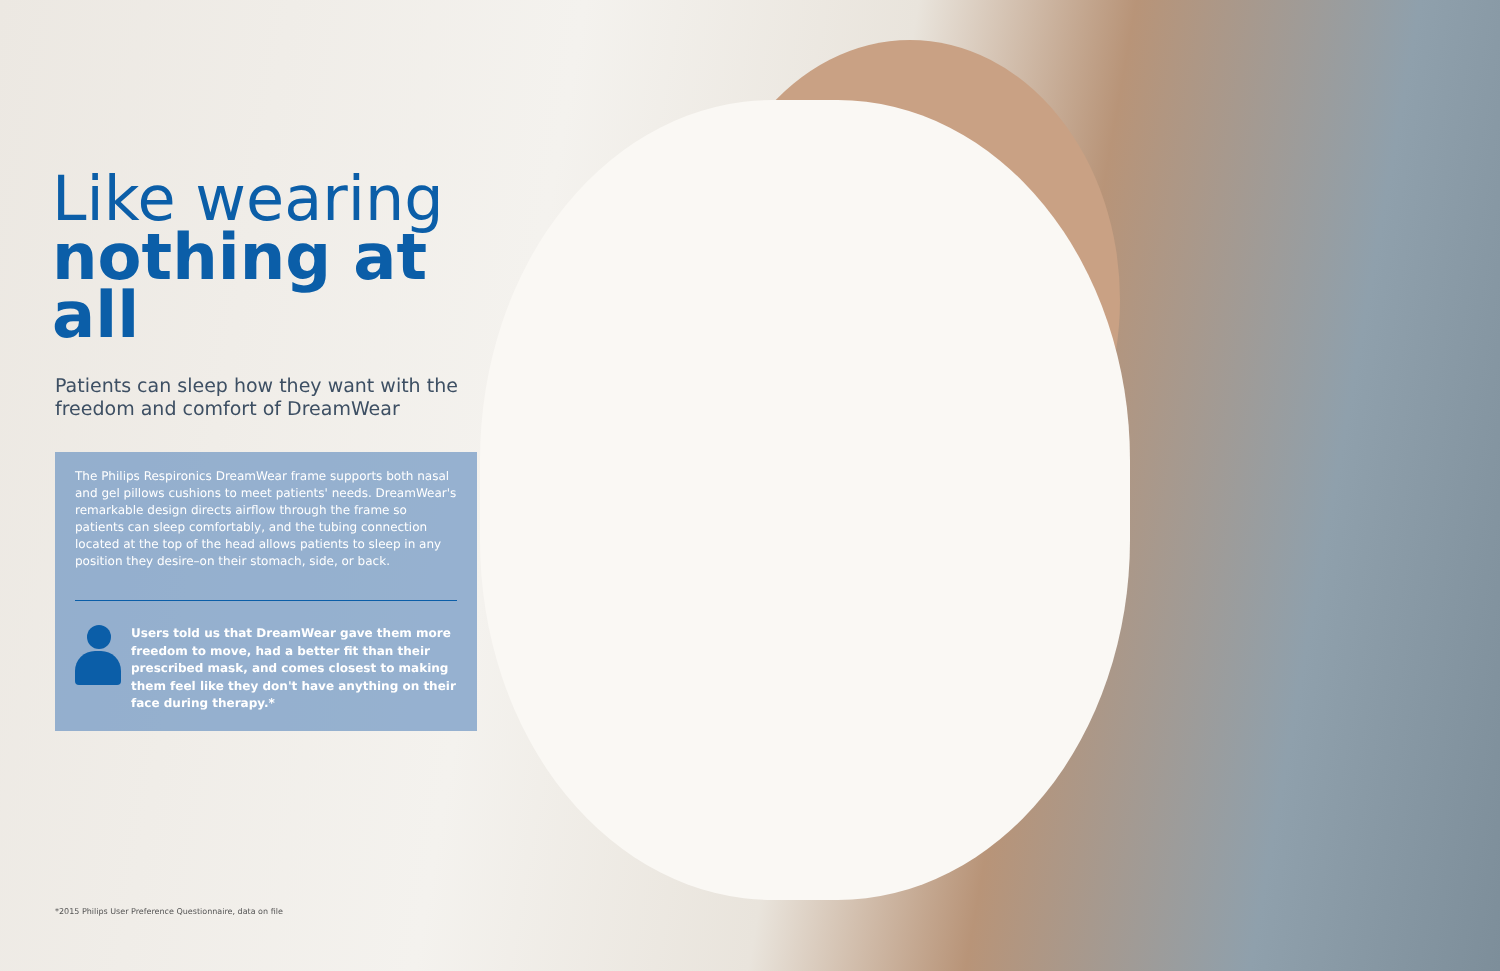Like wearing
nothing at all
Patients can sleep how they want with the freedom and comfort of DreamWear
The Philips Respironics DreamWear frame supports both nasal and gel pillows cushions to meet patients' needs. DreamWear's remarkable design directs airflow through the frame so patients can sleep comfortably, and the tubing connection located at the top of the head allows patients to sleep in any position they desire–on their stomach, side, or back.
Users told us that DreamWear gave them more freedom to move, had a better fit than their prescribed mask, and comes closest to making them feel like they don't have anything on their face during therapy.*
*2015 Philips User Preference Questionnaire, data on file